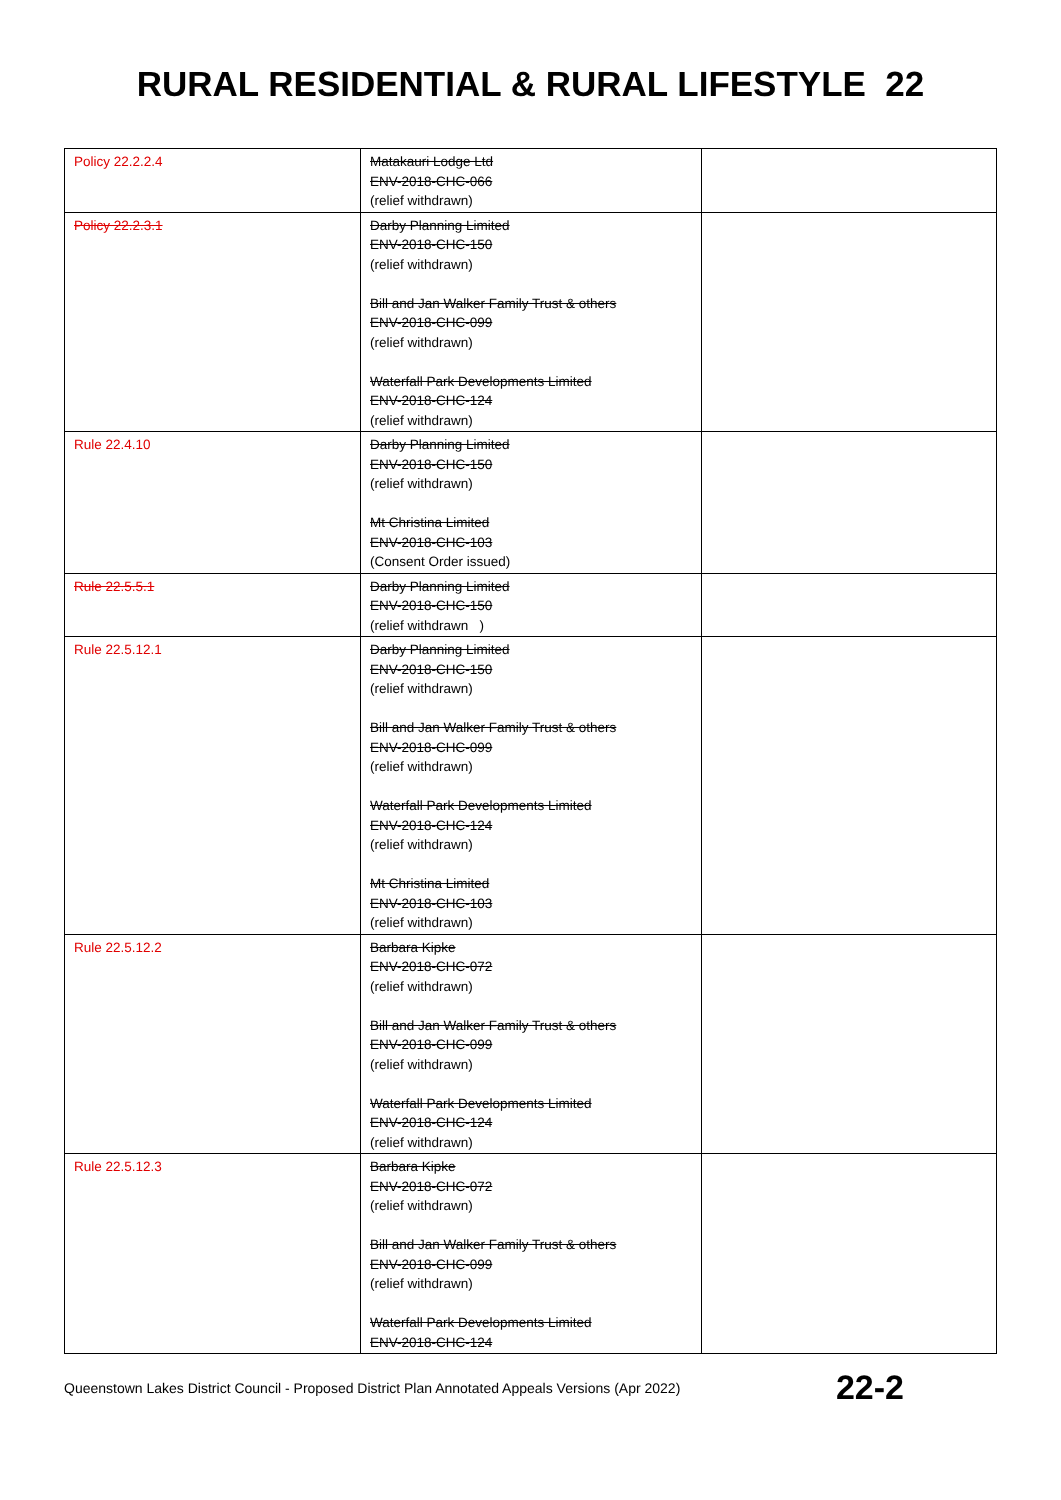RURAL RESIDENTIAL & RURAL LIFESTYLE 22
| Policy 22.2.2.4 | Matakauri Lodge Ltd ENV-2018-CHC-066 (relief withdrawn) | |
| Policy 22.2.3.1 | Darby Planning Limited ENV-2018-CHC-150 (relief withdrawn) Bill and Jan Walker Family Trust & others ENV-2018-CHC-099 (relief withdrawn) Waterfall Park Developments Limited ENV-2018-CHC-124 (relief withdrawn) | |
| Rule 22.4.10 | Darby Planning Limited ENV-2018-CHC-150 (relief withdrawn) Mt Christina Limited ENV-2018-CHC-103 (Consent Order issued) | |
| Rule 22.5.5.1 | Darby Planning Limited ENV-2018-CHC-150 (relief withdrawn ) | |
| Rule 22.5.12.1 | Darby Planning Limited ENV-2018-CHC-150 (relief withdrawn) Bill and Jan Walker Family Trust & others ENV-2018-CHC-099 (relief withdrawn) Waterfall Park Developments Limited ENV-2018-CHC-124 (relief withdrawn) Mt Christina Limited ENV-2018-CHC-103 (relief withdrawn) | |
| Rule 22.5.12.2 | Barbara Kipke ENV-2018-CHC-072 (relief withdrawn) Bill and Jan Walker Family Trust & others ENV-2018-CHC-099 (relief withdrawn) Waterfall Park Developments Limited ENV-2018-CHC-124 (relief withdrawn) | |
| Rule 22.5.12.3 | Barbara Kipke ENV-2018-CHC-072 (relief withdrawn) Bill and Jan Walker Family Trust & others ENV-2018-CHC-099 (relief withdrawn) Waterfall Park Developments Limited ENV-2018-CHC-124 | |
Queenstown Lakes District Council - Proposed District Plan Annotated Appeals Versions (Apr 2022) 22-2